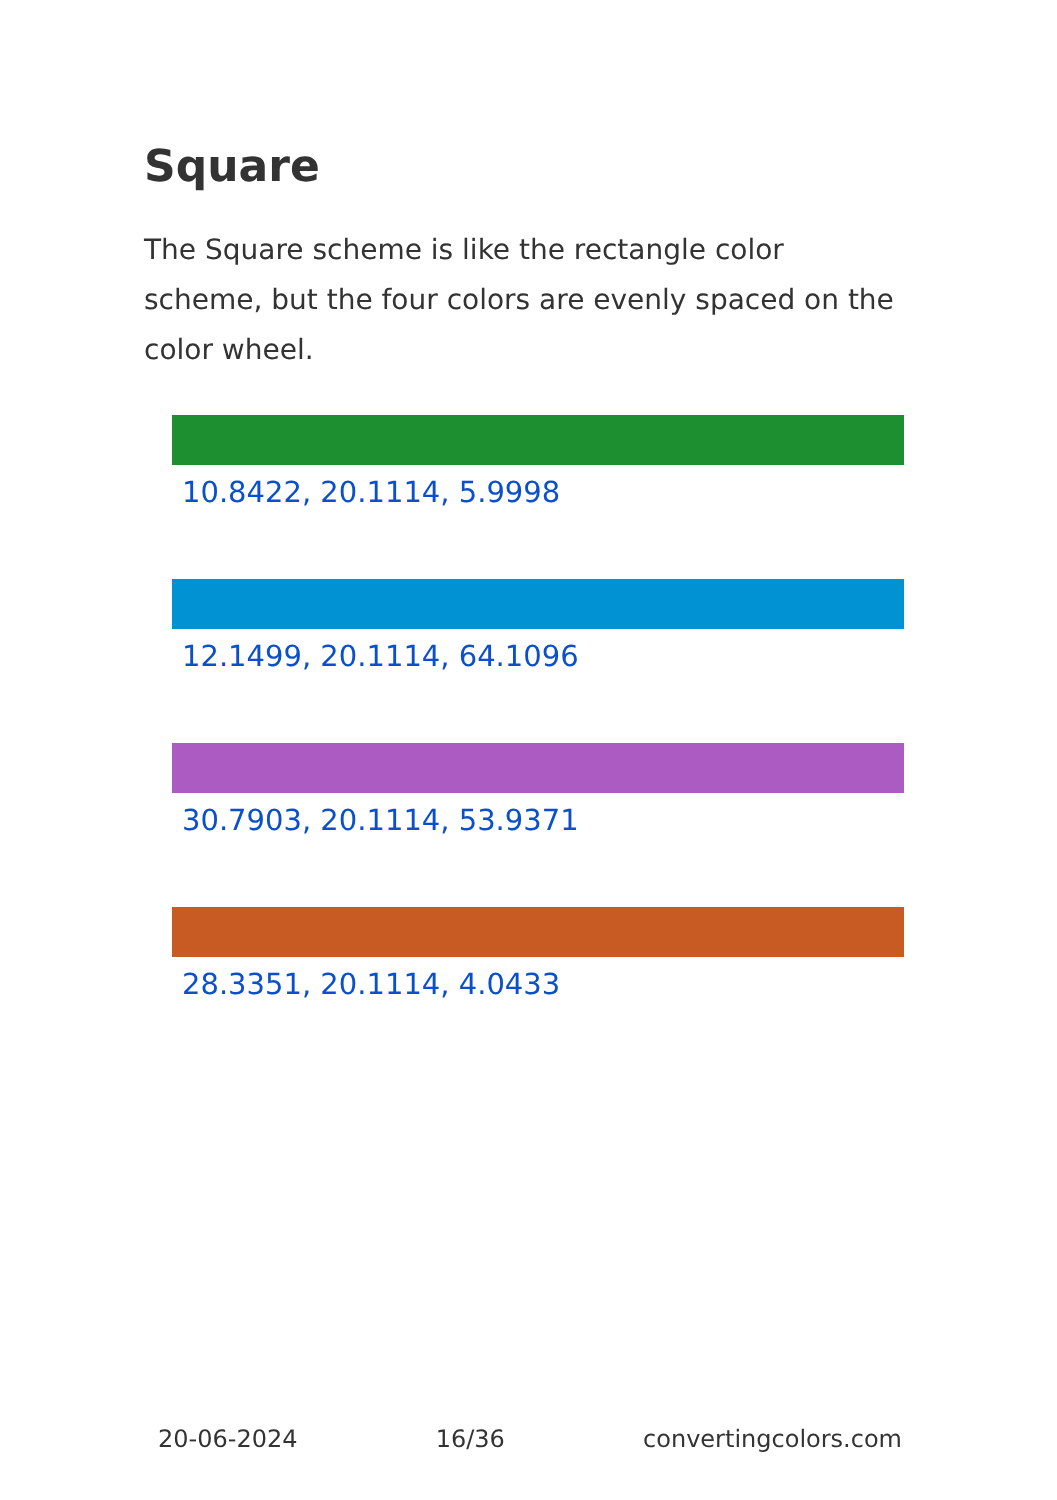Square
The Square scheme is like the rectangle color scheme, but the four colors are evenly spaced on the color wheel.
10.8422, 20.1114, 5.9998
12.1499, 20.1114, 64.1096
30.7903, 20.1114, 53.9371
28.3351, 20.1114, 4.0433
20-06-2024 16/36 convertingcolors.com